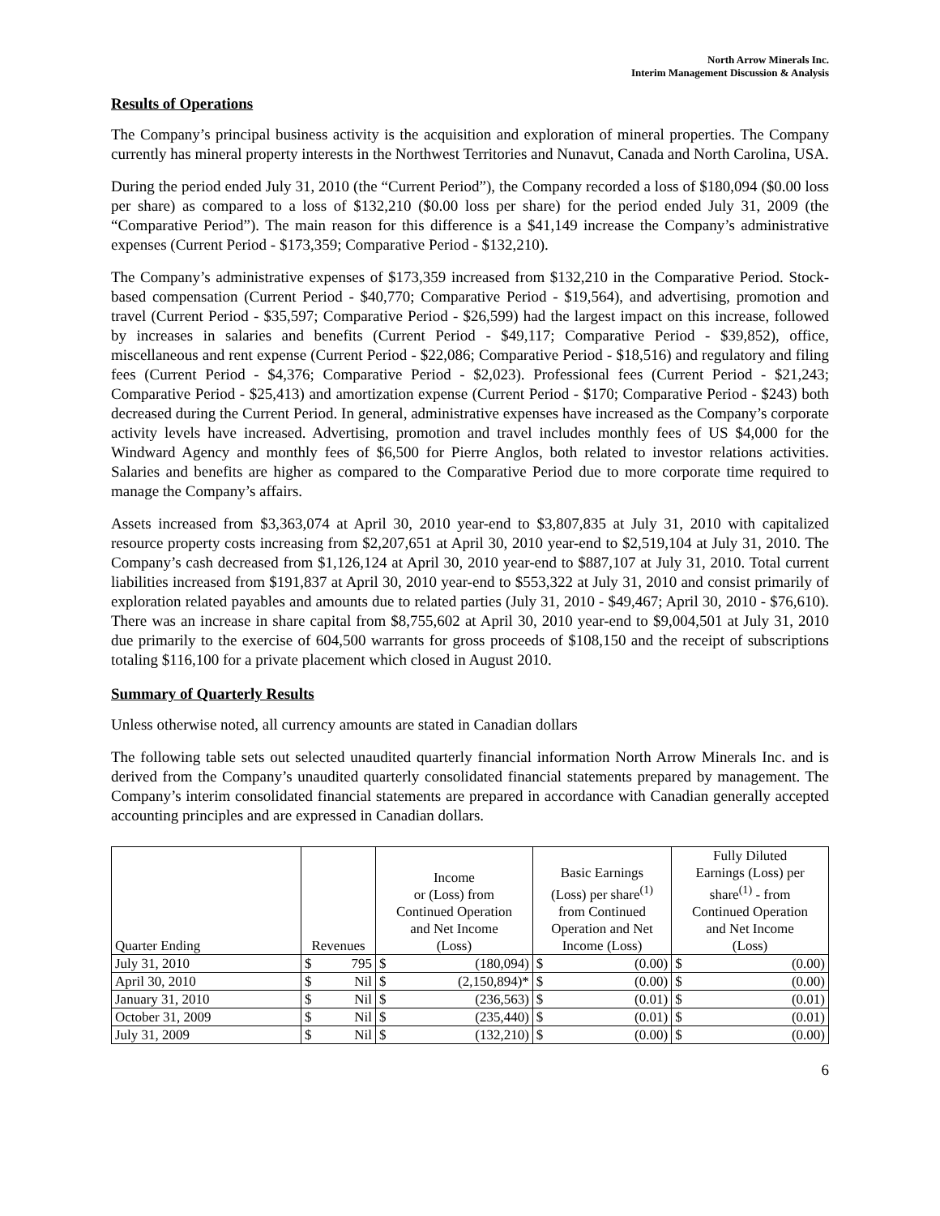North Arrow Minerals Inc.
Interim Management Discussion & Analysis
Results of Operations
The Company’s principal business activity is the acquisition and exploration of mineral properties. The Company currently has mineral property interests in the Northwest Territories and Nunavut, Canada and North Carolina, USA.
During the period ended July 31, 2010 (the “Current Period”), the Company recorded a loss of $180,094 ($0.00 loss per share) as compared to a loss of $132,210 ($0.00 loss per share) for the period ended July 31, 2009 (the “Comparative Period”). The main reason for this difference is a $41,149 increase the Company’s administrative expenses (Current Period - $173,359; Comparative Period - $132,210).
The Company’s administrative expenses of $173,359 increased from $132,210 in the Comparative Period. Stock-based compensation (Current Period - $40,770; Comparative Period - $19,564), and advertising, promotion and travel (Current Period - $35,597; Comparative Period - $26,599) had the largest impact on this increase, followed by increases in salaries and benefits (Current Period - $49,117; Comparative Period - $39,852), office, miscellaneous and rent expense (Current Period - $22,086; Comparative Period - $18,516) and regulatory and filing fees (Current Period - $4,376; Comparative Period - $2,023). Professional fees (Current Period - $21,243; Comparative Period - $25,413) and amortization expense (Current Period - $170; Comparative Period - $243) both decreased during the Current Period. In general, administrative expenses have increased as the Company’s corporate activity levels have increased. Advertising, promotion and travel includes monthly fees of US $4,000 for the Windward Agency and monthly fees of $6,500 for Pierre Anglos, both related to investor relations activities. Salaries and benefits are higher as compared to the Comparative Period due to more corporate time required to manage the Company’s affairs.
Assets increased from $3,363,074 at April 30, 2010 year-end to $3,807,835 at July 31, 2010 with capitalized resource property costs increasing from $2,207,651 at April 30, 2010 year-end to $2,519,104 at July 31, 2010. The Company’s cash decreased from $1,126,124 at April 30, 2010 year-end to $887,107 at July 31, 2010. Total current liabilities increased from $191,837 at April 30, 2010 year-end to $553,322 at July 31, 2010 and consist primarily of exploration related payables and amounts due to related parties (July 31, 2010 - $49,467; April 30, 2010 - $76,610). There was an increase in share capital from $8,755,602 at April 30, 2010 year-end to $9,004,501 at July 31, 2010 due primarily to the exercise of 604,500 warrants for gross proceeds of $108,150 and the receipt of subscriptions totaling $116,100 for a private placement which closed in August 2010.
Summary of Quarterly Results
Unless otherwise noted, all currency amounts are stated in Canadian dollars
The following table sets out selected unaudited quarterly financial information North Arrow Minerals Inc. and is derived from the Company’s unaudited quarterly consolidated financial statements prepared by management. The Company’s interim consolidated financial statements are prepared in accordance with Canadian generally accepted accounting principles and are expressed in Canadian dollars.
| Quarter Ending | Revenues | | Income or (Loss) from Continued Operation and Net Income (Loss) | | Basic Earnings (Loss) per share<sup>(1)</sup> from Continued Operation and Net Income (Loss) | | Fully Diluted Earnings (Loss) per share<sup>(1)</sup> - from Continued Operation and Net Income (Loss) | |
| --- | --- | --- | --- | --- | --- | --- | --- | --- |
| July 31, 2010 | $ | 795 | $ | (180,094) | $ | (0.00) | $ | (0.00) |
| April 30, 2010 | $ | Nil | $ | (2,150,894)* | $ | (0.00) | $ | (0.00) |
| January 31, 2010 | $ | Nil | $ | (236,563) | $ | (0.01) | $ | (0.01) |
| October 31, 2009 | $ | Nil | $ | (235,440) | $ | (0.01) | $ | (0.01) |
| July 31, 2009 | $ | Nil | $ | (132,210) | $ | (0.00) | $ | (0.00) |
6